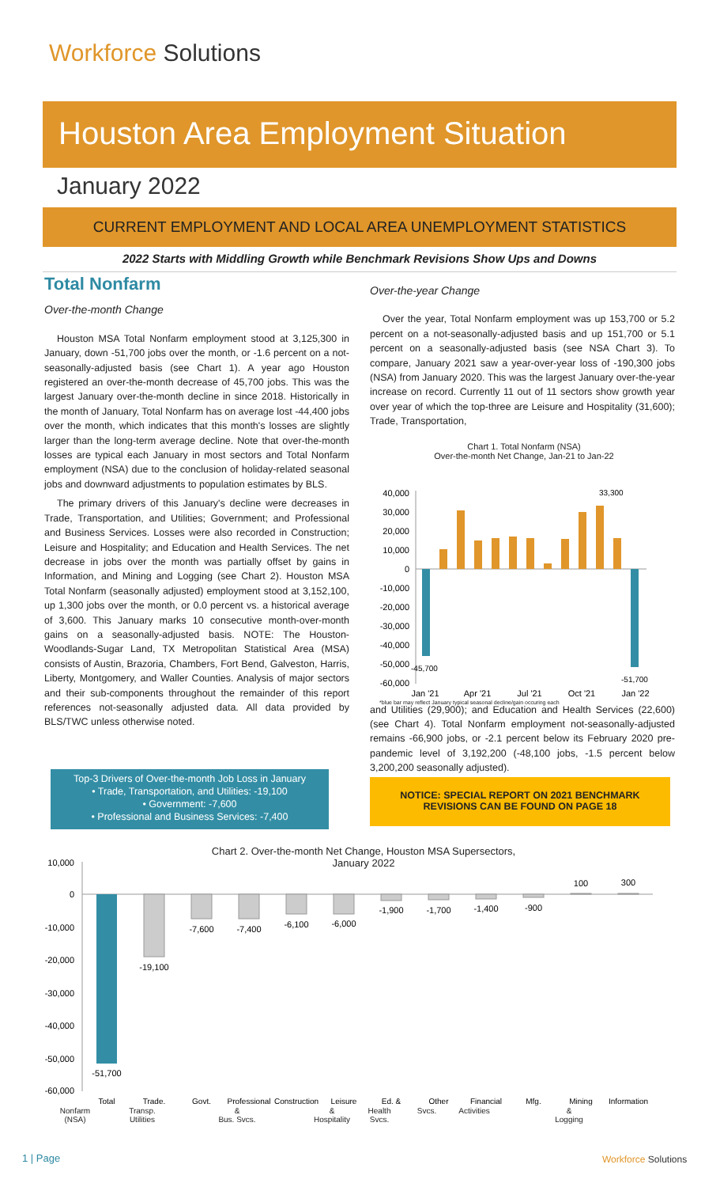Workforce Solutions
Houston Area Employment Situation
January 2022
CURRENT EMPLOYMENT AND LOCAL AREA UNEMPLOYMENT STATISTICS
2022 Starts with Middling Growth while Benchmark Revisions Show Ups and Downs
Total Nonfarm
Over-the-month Change
Houston MSA Total Nonfarm employment stood at 3,125,300 in January, down -51,700 jobs over the month, or -1.6 percent on a not-seasonally-adjusted basis (see Chart 1). A year ago Houston registered an over-the-month decrease of 45,700 jobs. This was the largest January over-the-month decline in since 2018. Historically in the month of January, Total Nonfarm has on average lost -44,400 jobs over the month, which indicates that this month's losses are slightly larger than the long-term average decline. Note that over-the-month losses are typical each January in most sectors and Total Nonfarm employment (NSA) due to the conclusion of holiday-related seasonal jobs and downward adjustments to population estimates by BLS.
The primary drivers of this January's decline were decreases in Trade, Transportation, and Utilities; Government; and Professional and Business Services. Losses were also recorded in Construction; Leisure and Hospitality; and Education and Health Services. The net decrease in jobs over the month was partially offset by gains in Information, and Mining and Logging (see Chart 2). Houston MSA Total Nonfarm (seasonally adjusted) employment stood at 3,152,100, up 1,300 jobs over the month, or 0.0 percent vs. a historical average of 3,600. This January marks 10 consecutive month-over-month gains on a seasonally-adjusted basis. NOTE: The Houston-Woodlands-Sugar Land, TX Metropolitan Statistical Area (MSA) consists of Austin, Brazoria, Chambers, Fort Bend, Galveston, Harris, Liberty, Montgomery, and Waller Counties. Analysis of major sectors and their sub-components throughout the remainder of this report references not-seasonally adjusted data. All data provided by BLS/TWC unless otherwise noted.
Over-the-year Change
Over the year, Total Nonfarm employment was up 153,700 or 5.2 percent on a not-seasonally-adjusted basis and up 151,700 or 5.1 percent on a seasonally-adjusted basis (see NSA Chart 3). To compare, January 2021 saw a year-over-year loss of -190,300 jobs (NSA) from January 2020. This was the largest January over-the-year increase on record. Currently 11 out of 11 sectors show growth year over year of which the top-three are Leisure and Hospitality (31,600); Trade, Transportation,
and Utilities (29,900); and Education and Health Services (22,600) (see Chart 4). Total Nonfarm employment not-seasonally-adjusted remains -66,900 jobs, or -2.1 percent below its February 2020 pre-pandemic level of 3,192,200 (-48,100 jobs, -1.5 percent below 3,200,200 seasonally adjusted).
Chart 1. Total Nonfarm (NSA)
Over-the-month Net Change, Jan-21 to Jan-22
40,000
30,000
20,000
10,000
0
-10,000
-20,000
-30,000
-40,000
-50,000
-60,000
33,300
-45,700
-51,700
Jan '21
Apr '21
Jul '21
Oct '21
Jan '22
*blue bar may reflect January typical seasonal decline/gain occuring each
Top-3 Drivers of Over-the-month Job Loss in January
• Trade, Transportation, and Utilities: -19,100
• Government: -7,600
• Professional and Business Services: -7,400
NOTICE: SPECIAL REPORT ON 2021 BENCHMARK
REVISIONS CAN BE FOUND ON PAGE 18
Chart 2. Over-the-month Net Change, Houston MSA Supersectors,
January 2022
10,000
0
-10,000
-20,000
-30,000
-40,000
-50,000
-60,000
-51,700
-19,100
-7,600
-7,400
-6,100
-6,000
-1,900
-1,700
-1,400
-900
100
300
Total
Trade.
Govt.
Professional
Construction
Leisure
Ed. &
Other
Financial
Mfg.
Mining
Information
Nonfarm
(NSA) Transp.
Utilities &
Bus. Svcs. &
Hospitality Health
Svcs. Svcs. Activities &
Logging
1 | Page Workforce Solutions